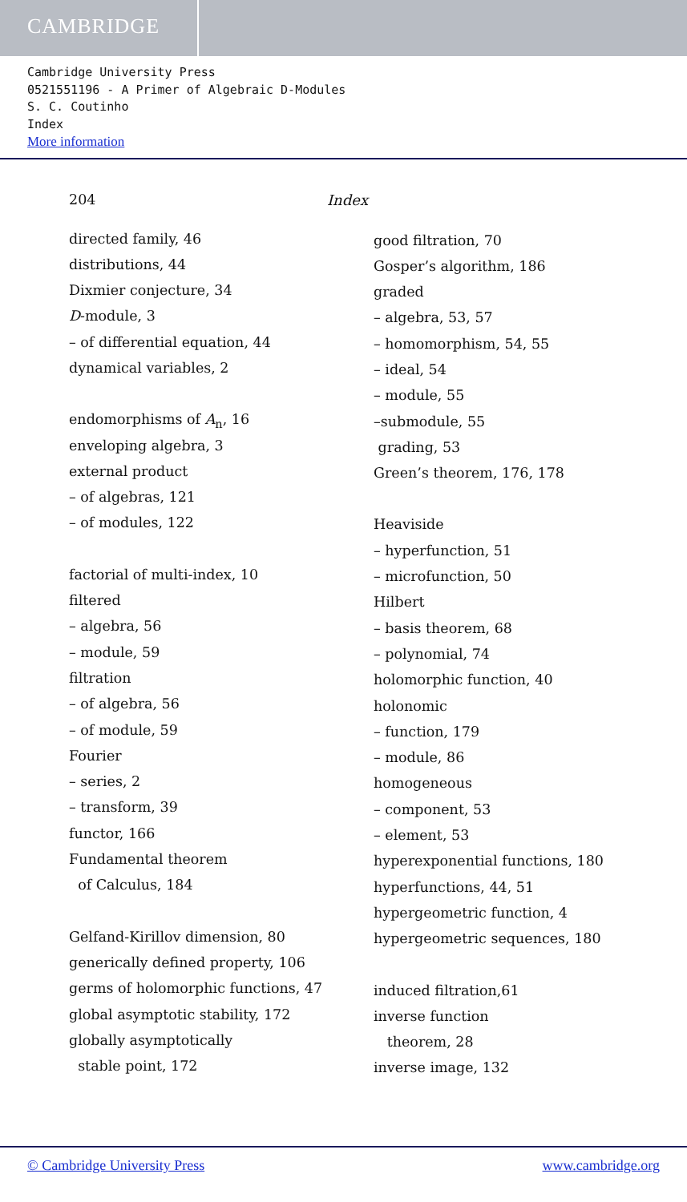CAMBRIDGE
Cambridge University Press
0521551196 - A Primer of Algebraic D-Modules
S. C. Coutinho
Index
More information
204 Index
directed family, 46
distributions, 44
Dixmier conjecture, 34
D-module, 3
– of differential equation, 44
dynamical variables, 2
endomorphisms of A<sub>n</sub>, 16
enveloping algebra, 3
external product
– of algebras, 121
– of modules, 122
factorial of multi-index, 10
filtered
– algebra, 56
– module, 59
filtration
– of algebra, 56
– of module, 59
Fourier
– series, 2
– transform, 39
functor, 166
Fundamental theorem
of Calculus, 184
Gelfand-Kirillov dimension, 80
generically defined property, 106
germs of holomorphic functions, 47
global asymptotic stability, 172
globally asymptotically
stable point, 172
good filtration, 70
Gosper’s algorithm, 186
graded
– algebra, 53, 57
– homomorphism, 54, 55
– ideal, 54
– module, 55
–submodule, 55
grading, 53
Green’s theorem, 176, 178
Heaviside
– hyperfunction, 51
– microfunction, 50
Hilbert
– basis theorem, 68
– polynomial, 74
holomorphic function, 40
holonomic
– function, 179
– module, 86
homogeneous
– component, 53
– element, 53
hyperexponential functions, 180
hyperfunctions, 44, 51
hypergeometric function, 4
hypergeometric sequences, 180
induced filtration,61
inverse function
theorem, 28
inverse image, 132
© Cambridge University Press www.cambridge.org